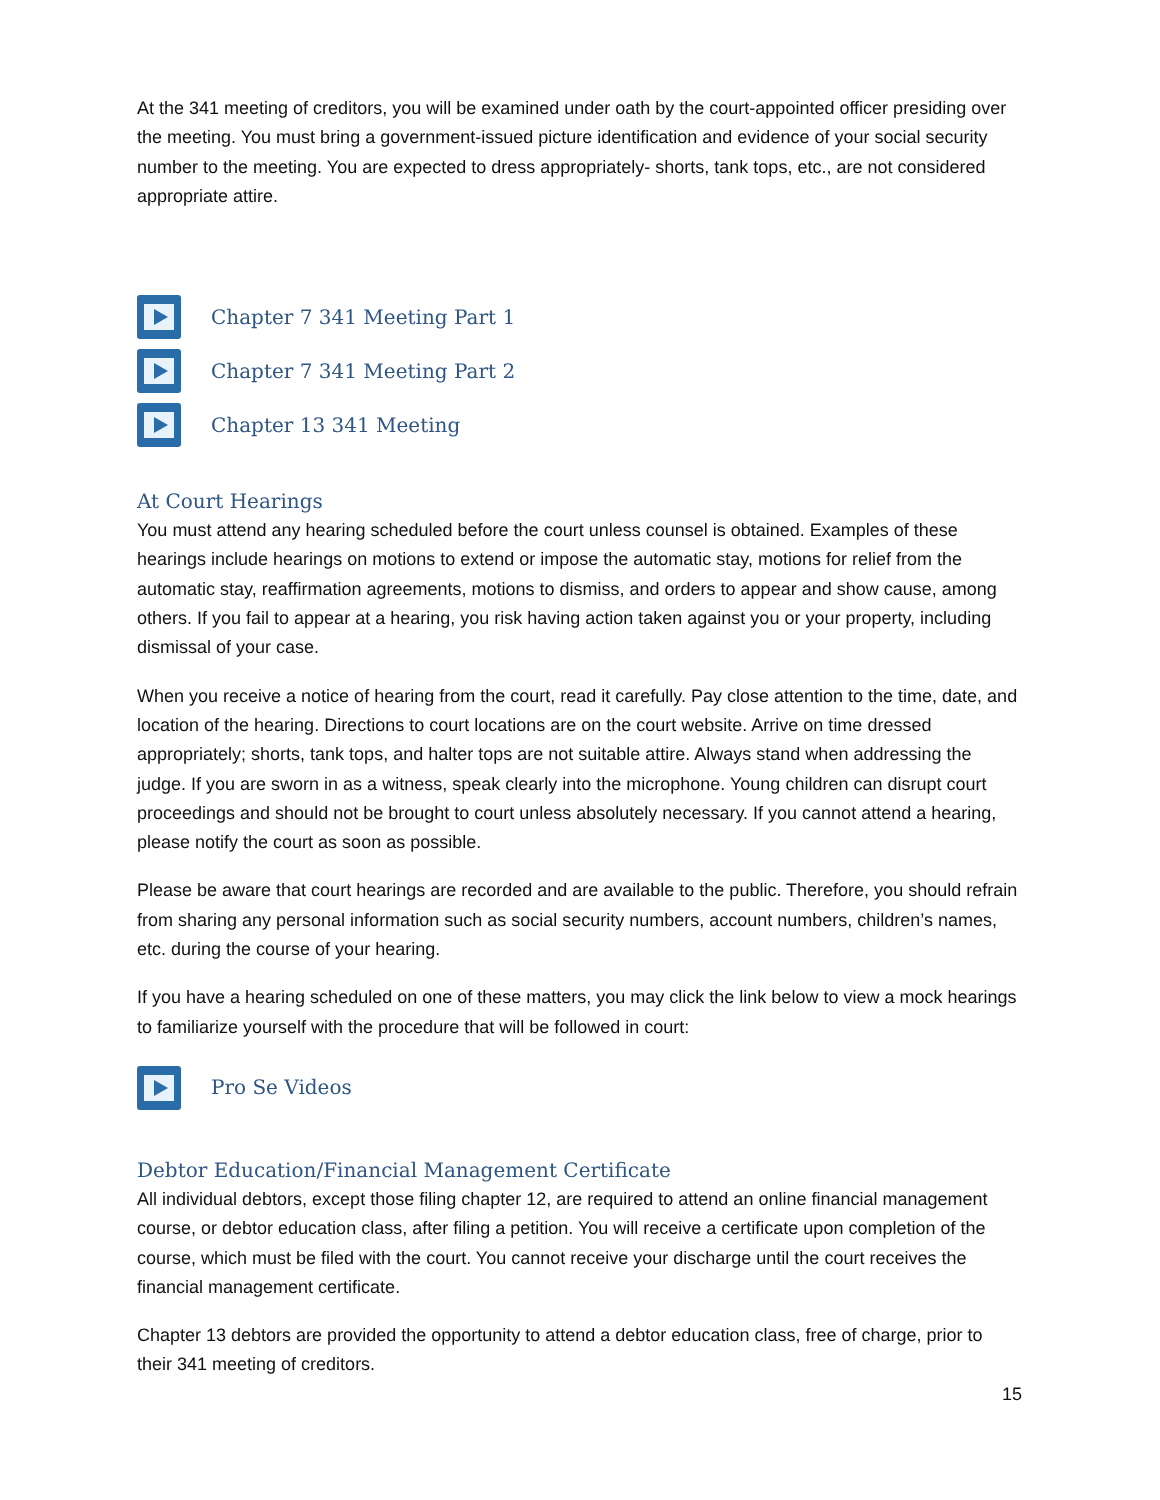At the 341 meeting of creditors, you will be examined under oath by the court-appointed officer presiding over the meeting. You must bring a government-issued picture identification and evidence of your social security number to the meeting. You are expected to dress appropriately- shorts, tank tops, etc., are not considered appropriate attire.
Chapter 7 341 Meeting Part 1
Chapter 7 341 Meeting Part 2
Chapter 13 341 Meeting
At Court Hearings
You must attend any hearing scheduled before the court unless counsel is obtained. Examples of these hearings include hearings on motions to extend or impose the automatic stay, motions for relief from the automatic stay, reaffirmation agreements, motions to dismiss, and orders to appear and show cause, among others. If you fail to appear at a hearing, you risk having action taken against you or your property, including dismissal of your case.
When you receive a notice of hearing from the court, read it carefully. Pay close attention to the time, date, and location of the hearing. Directions to court locations are on the court website. Arrive on time dressed appropriately; shorts, tank tops, and halter tops are not suitable attire. Always stand when addressing the judge. If you are sworn in as a witness, speak clearly into the microphone. Young children can disrupt court proceedings and should not be brought to court unless absolutely necessary. If you cannot attend a hearing, please notify the court as soon as possible.
Please be aware that court hearings are recorded and are available to the public. Therefore, you should refrain from sharing any personal information such as social security numbers, account numbers, children’s names, etc. during the course of your hearing.
If you have a hearing scheduled on one of these matters, you may click the link below to view a mock hearings to familiarize yourself with the procedure that will be followed in court:
Pro Se Videos
Debtor Education/Financial Management Certificate
All individual debtors, except those filing chapter 12, are required to attend an online financial management course, or debtor education class, after filing a petition. You will receive a certificate upon completion of the course, which must be filed with the court. You cannot receive your discharge until the court receives the financial management certificate.
Chapter 13 debtors are provided the opportunity to attend a debtor education class, free of charge, prior to their 341 meeting of creditors.
15